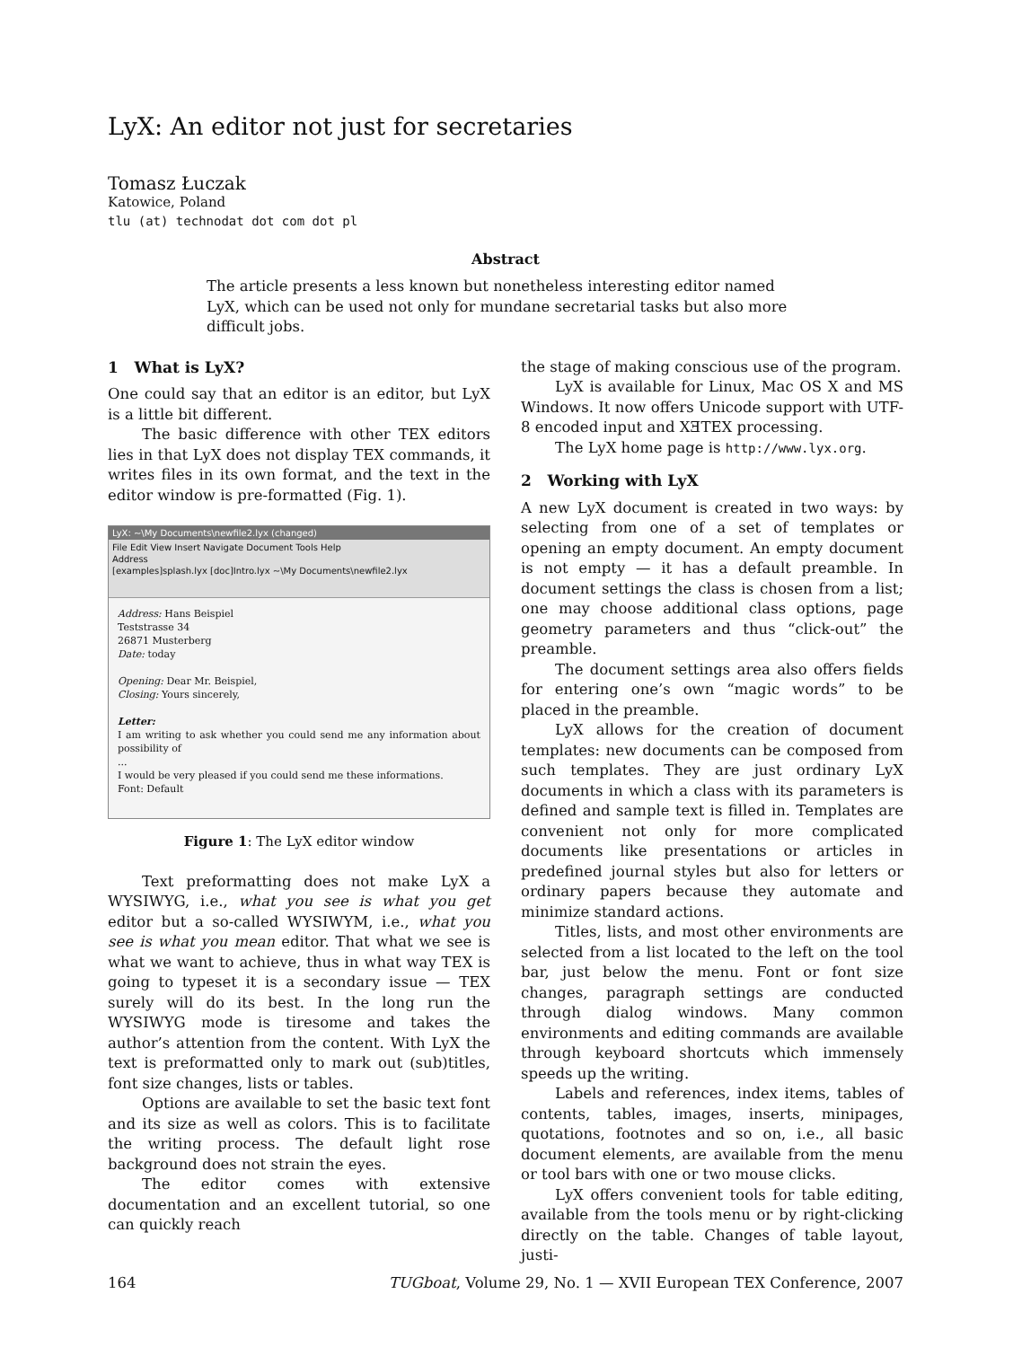LyX: An editor not just for secretaries
Tomasz Łuczak
Katowice, Poland
tlu (at) technodat dot com dot pl
Abstract
The article presents a less known but nonetheless interesting editor named LyX, which can be used not only for mundane secretarial tasks but also more difficult jobs.
1 What is LyX?
One could say that an editor is an editor, but LyX is a little bit different.
The basic difference with other TEX editors lies in that LyX does not display TEX commands, it writes files in its own format, and the text in the editor window is pre-formatted (Fig. 1).
LyX: ~\My Documents\newfile2.lyx (changed)
File Edit View Insert Navigate Document Tools Help
Address
[examples]splash.lyx [doc]Intro.lyx ~\My Documents\newfile2.lyx
Address: Hans Beispiel
Teststrasse 34
26871 Musterberg
Date: today
Opening: Dear Mr. Beispiel,
Closing: Yours sincerely,
Letter:
I am writing to ask whether you could send me any information about possibility of
...
I would be very pleased if you could send me these informations.
Font: Default
Figure 1: The LyX editor window
Text preformatting does not make LyX a WYSIWYG, i.e., what you see is what you get editor but a so-called WYSIWYM, i.e., what you see is what you mean editor. That what we see is what we want to achieve, thus in what way TEX is going to typeset it is a secondary issue — TEX surely will do its best. In the long run the WYSIWYG mode is tiresome and takes the author’s attention from the content. With LyX the text is preformatted only to mark out (sub)titles, font size changes, lists or tables.
Options are available to set the basic text font and its size as well as colors. This is to facilitate the writing process. The default light rose background does not strain the eyes.
The editor comes with extensive documentation and an excellent tutorial, so one can quickly reach
the stage of making conscious use of the program.
LyX is available for Linux, Mac OS X and MS Windows. It now offers Unicode support with UTF-8 encoded input and XƎTEX processing.
The LyX home page is http://www.lyx.org.
2 Working with LyX
A new LyX document is created in two ways: by selecting from one of a set of templates or opening an empty document. An empty document is not empty — it has a default preamble. In document settings the class is chosen from a list; one may choose additional class options, page geometry parameters and thus “click-out” the preamble.
The document settings area also offers fields for entering one’s own “magic words” to be placed in the preamble.
LyX allows for the creation of document templates: new documents can be composed from such templates. They are just ordinary LyX documents in which a class with its parameters is defined and sample text is filled in. Templates are convenient not only for more complicated documents like presentations or articles in predefined journal styles but also for letters or ordinary papers because they automate and minimize standard actions.
Titles, lists, and most other environments are selected from a list located to the left on the tool bar, just below the menu. Font or font size changes, paragraph settings are conducted through dialog windows. Many common environments and editing commands are available through keyboard shortcuts which immensely speeds up the writing.
Labels and references, index items, tables of contents, tables, images, inserts, minipages, quotations, footnotes and so on, i.e., all basic document elements, are available from the menu or tool bars with one or two mouse clicks.
LyX offers convenient tools for table editing, available from the tools menu or by right-clicking directly on the table. Changes of table layout, justi-
164 TUGboat, Volume 29, No. 1 — XVII European TEX Conference, 2007